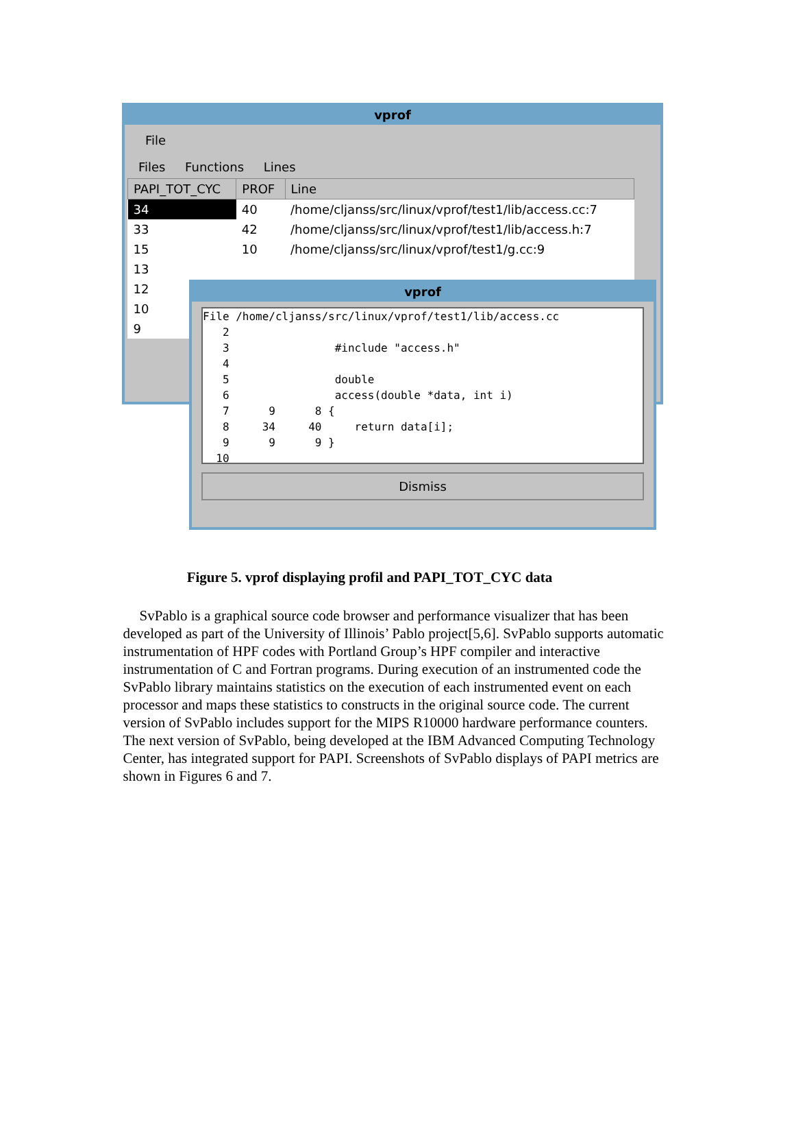vprof
File
Files Functions Lines
| PAPI_TOT_CYC | PROF | Line |
| --- | --- | --- |
| 34 | 40 | /home/cljanss/src/linux/vprof/test1/lib/access.cc:7 |
| 33 | 42 | /home/cljanss/src/linux/vprof/test1/lib/access.h:7 |
| 15 | 10 | /home/cljanss/src/linux/vprof/test1/g.cc:9 |
| 13 | | |
| 12 | | |
| 10 | | |
| 9 | | |
vprof
File /home/cljanss/src/linux/vprof/test1/lib/access.cc 2 3 #include "access.h" 4 5 double 6 access(double *data, int i) 7 9 8 { 8 34 40 return data[i]; 9 9 9 } 10
Dismiss
Figure 5. vprof displaying profil and PAPI_TOT_CYC data
SvPablo is a graphical source code browser and performance visualizer that has been developed as part of the University of Illinois’ Pablo project[5,6]. SvPablo supports automatic instrumentation of HPF codes with Portland Group’s HPF compiler and interactive instrumentation of C and Fortran programs. During execution of an instrumented code the SvPablo library maintains statistics on the execution of each instrumented event on each processor and maps these statistics to constructs in the original source code. The current version of SvPablo includes support for the MIPS R10000 hardware performance counters. The next version of SvPablo, being developed at the IBM Advanced Computing Technology Center, has integrated support for PAPI. Screenshots of SvPablo displays of PAPI metrics are shown in Figures 6 and 7.